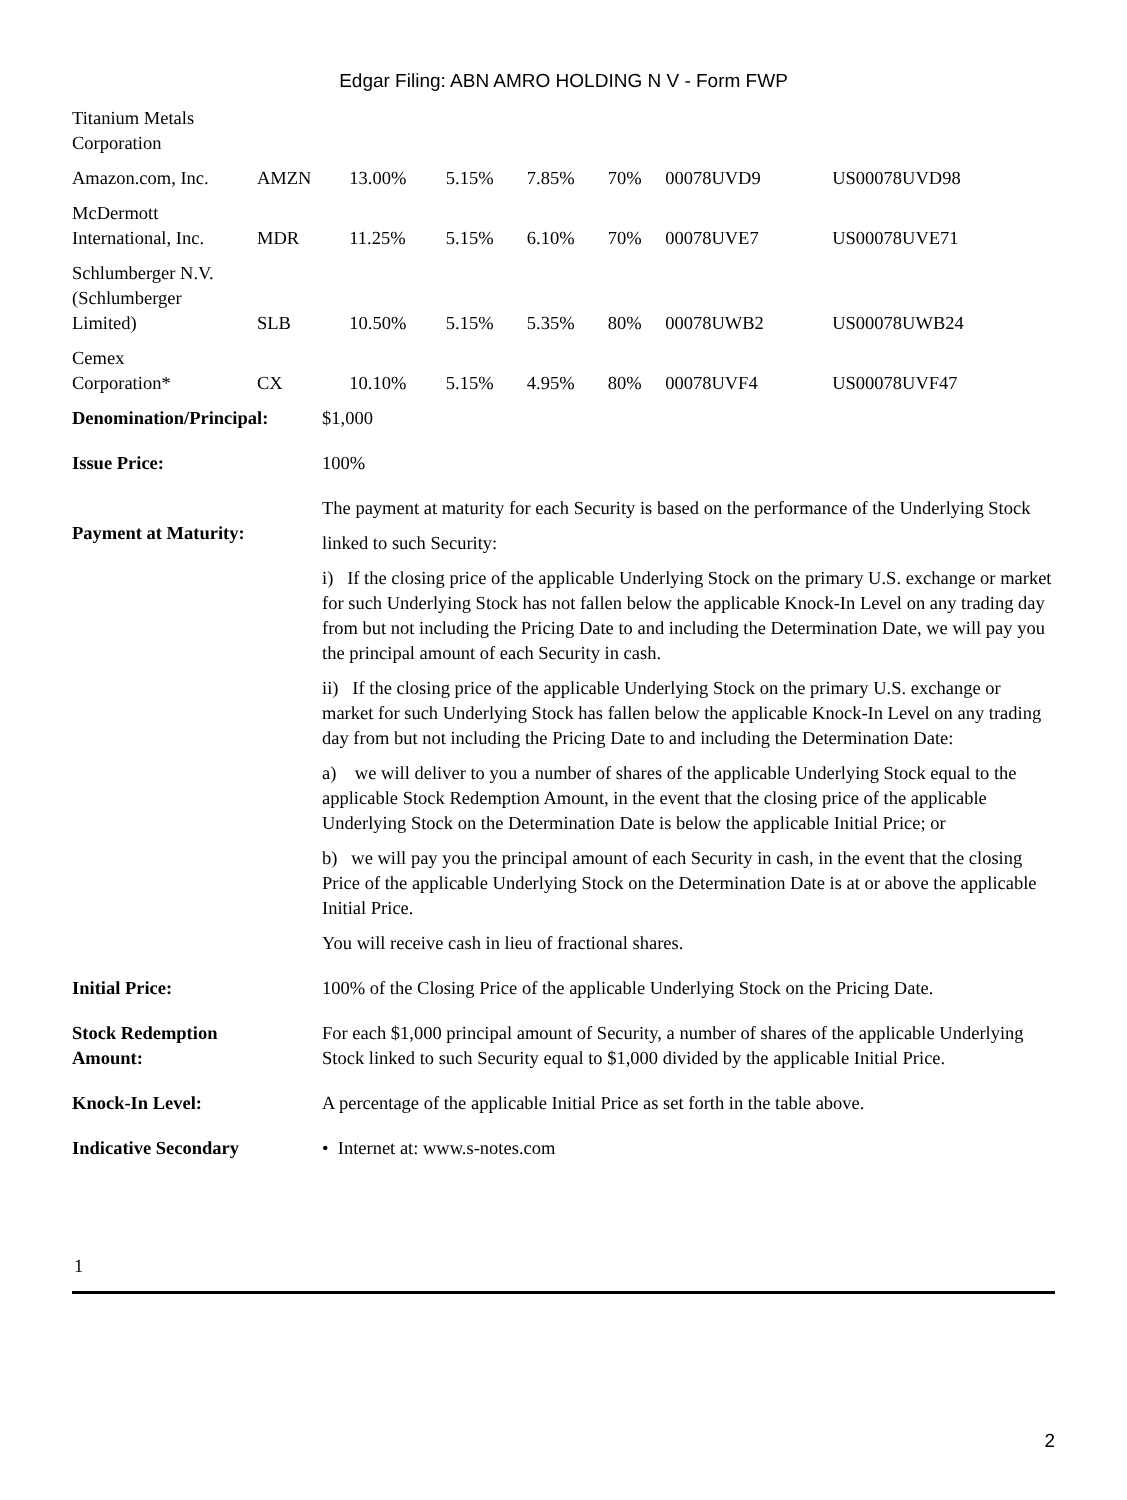Edgar Filing: ABN AMRO HOLDING N V - Form FWP
| Titanium Metals Corporation | | | | | | | |
| Amazon.com, Inc. | AMZN | 13.00% | 5.15% | 7.85% | 70% | 00078UVD9 | US00078UVD98 |
| McDermott International, Inc. | MDR | 11.25% | 5.15% | 6.10% | 70% | 00078UVE7 | US00078UVE71 |
| Schlumberger N.V. (Schlumberger Limited) | SLB | 10.50% | 5.15% | 5.35% | 80% | 00078UWB2 | US00078UWB24 |
| Cemex Corporation* | CX | 10.10% | 5.15% | 4.95% | 80% | 00078UVF4 | US00078UVF47 |
| Denomination/Principal: | $1,000 |
| Issue Price: | 100% |
| Payment at Maturity: | The payment at maturity for each Security is based on the performance of the Underlying Stock linked to such Security: i) If the closing price of the applicable Underlying Stock on the primary U.S. exchange or market for such Underlying Stock has not fallen below the applicable Knock-In Level on any trading day from but not including the Pricing Date to and including the Determination Date, we will pay you the principal amount of each Security in cash. ii) If the closing price of the applicable Underlying Stock on the primary U.S. exchange or market for such Underlying Stock has fallen below the applicable Knock-In Level on any trading day from but not including the Pricing Date to and including the Determination Date: a) we will deliver to you a number of shares of the applicable Underlying Stock equal to the applicable Stock Redemption Amount, in the event that the closing price of the applicable Underlying Stock on the Determination Date is below the applicable Initial Price; or b) we will pay you the principal amount of each Security in cash, in the event that the closing Price of the applicable Underlying Stock on the Determination Date is at or above the applicable Initial Price. You will receive cash in lieu of fractional shares. |
| Initial Price: | 100% of the Closing Price of the applicable Underlying Stock on the Pricing Date. |
| Stock Redemption Amount: | For each $1,000 principal amount of Security, a number of shares of the applicable Underlying Stock linked to such Security equal to $1,000 divided by the applicable Initial Price. |
| Knock-In Level: | A percentage of the applicable Initial Price as set forth in the table above. |
| Indicative Secondary | • Internet at: www.s-notes.com |
1
2